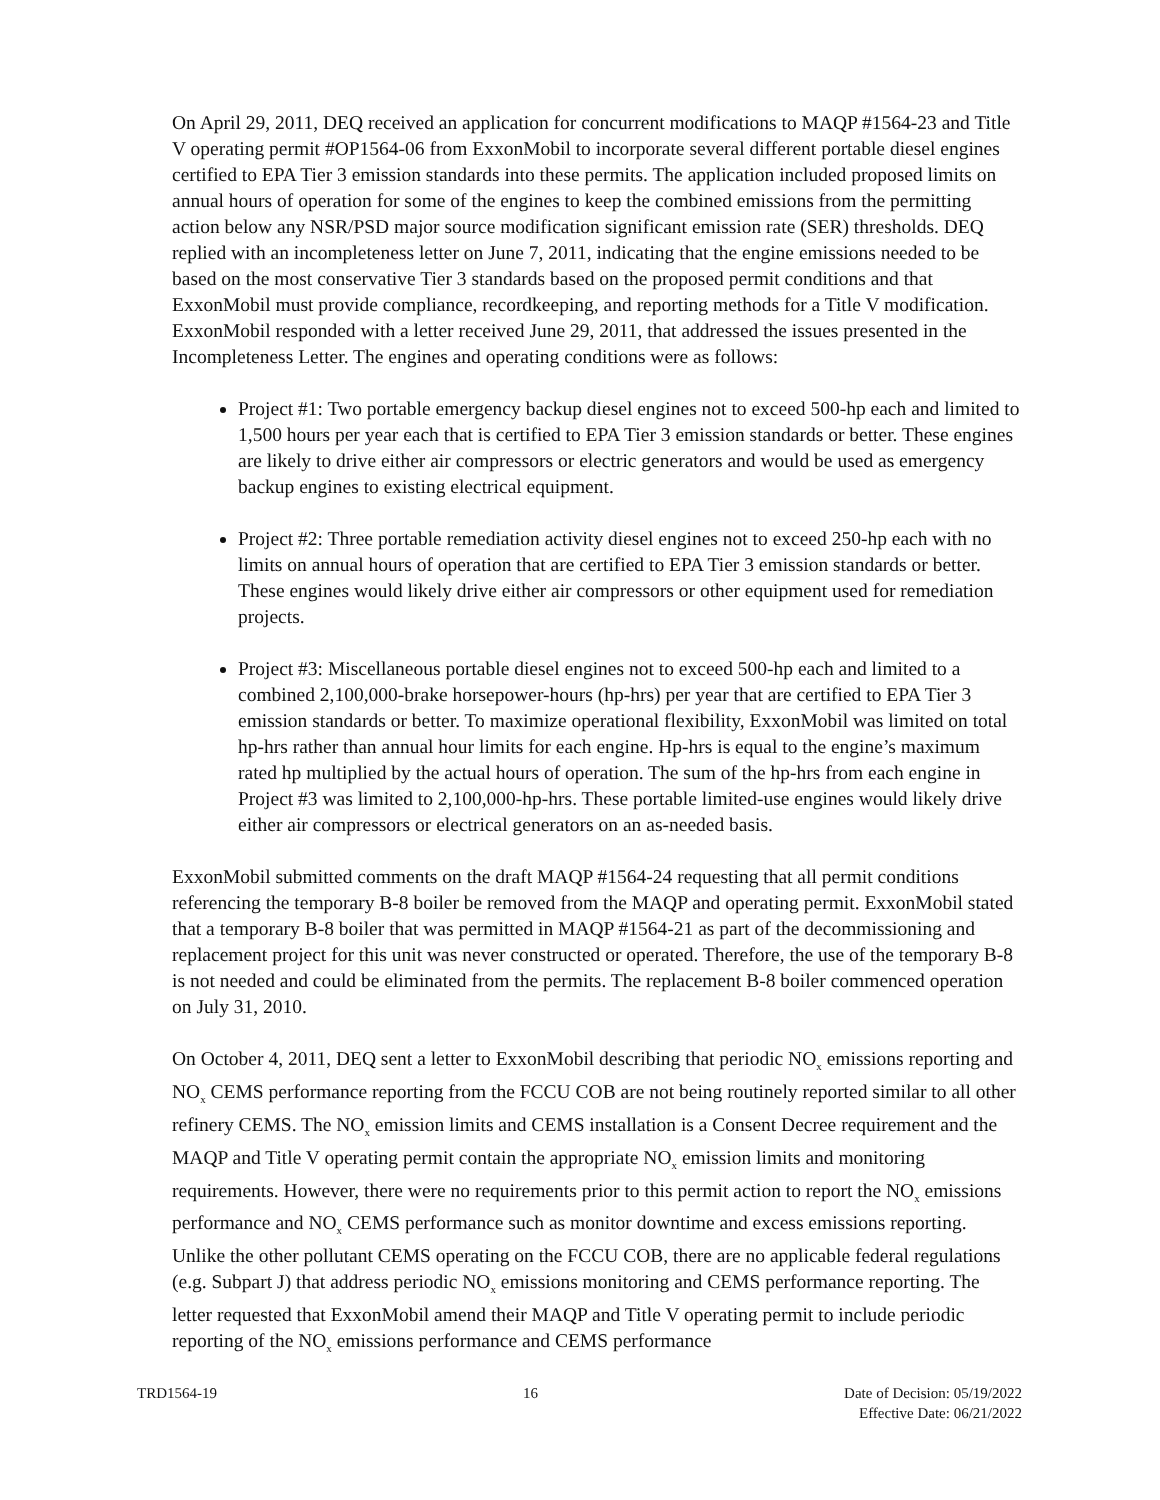On April 29, 2011, DEQ received an application for concurrent modifications to MAQP #1564-23 and Title V operating permit #OP1564-06 from ExxonMobil to incorporate several different portable diesel engines certified to EPA Tier 3 emission standards into these permits. The application included proposed limits on annual hours of operation for some of the engines to keep the combined emissions from the permitting action below any NSR/PSD major source modification significant emission rate (SER) thresholds. DEQ replied with an incompleteness letter on June 7, 2011, indicating that the engine emissions needed to be based on the most conservative Tier 3 standards based on the proposed permit conditions and that ExxonMobil must provide compliance, recordkeeping, and reporting methods for a Title V modification. ExxonMobil responded with a letter received June 29, 2011, that addressed the issues presented in the Incompleteness Letter. The engines and operating conditions were as follows:
Project #1: Two portable emergency backup diesel engines not to exceed 500-hp each and limited to 1,500 hours per year each that is certified to EPA Tier 3 emission standards or better. These engines are likely to drive either air compressors or electric generators and would be used as emergency backup engines to existing electrical equipment.
Project #2: Three portable remediation activity diesel engines not to exceed 250-hp each with no limits on annual hours of operation that are certified to EPA Tier 3 emission standards or better. These engines would likely drive either air compressors or other equipment used for remediation projects.
Project #3: Miscellaneous portable diesel engines not to exceed 500-hp each and limited to a combined 2,100,000-brake horsepower-hours (hp-hrs) per year that are certified to EPA Tier 3 emission standards or better. To maximize operational flexibility, ExxonMobil was limited on total hp-hrs rather than annual hour limits for each engine. Hp-hrs is equal to the engine’s maximum rated hp multiplied by the actual hours of operation. The sum of the hp-hrs from each engine in Project #3 was limited to 2,100,000-hp-hrs. These portable limited-use engines would likely drive either air compressors or electrical generators on an as-needed basis.
ExxonMobil submitted comments on the draft MAQP #1564-24 requesting that all permit conditions referencing the temporary B-8 boiler be removed from the MAQP and operating permit. ExxonMobil stated that a temporary B-8 boiler that was permitted in MAQP #1564-21 as part of the decommissioning and replacement project for this unit was never constructed or operated. Therefore, the use of the temporary B-8 is not needed and could be eliminated from the permits. The replacement B-8 boiler commenced operation on July 31, 2010.
On October 4, 2011, DEQ sent a letter to ExxonMobil describing that periodic NO<sub>x</sub> emissions reporting and NO<sub>x</sub> CEMS performance reporting from the FCCU COB are not being routinely reported similar to all other refinery CEMS. The NO<sub>x</sub> emission limits and CEMS installation is a Consent Decree requirement and the MAQP and Title V operating permit contain the appropriate NO<sub>x</sub> emission limits and monitoring requirements. However, there were no requirements prior to this permit action to report the NO<sub>x</sub> emissions performance and NO<sub>x</sub> CEMS performance such as monitor downtime and excess emissions reporting. Unlike the other pollutant CEMS operating on the FCCU COB, there are no applicable federal regulations (e.g. Subpart J) that address periodic NO<sub>x</sub> emissions monitoring and CEMS performance reporting. The letter requested that ExxonMobil amend their MAQP and Title V operating permit to include periodic reporting of the NO<sub>x</sub> emissions performance and CEMS performance
TRD1564-19 16 Date of Decision: 05/19/2022
Effective Date: 06/21/2022